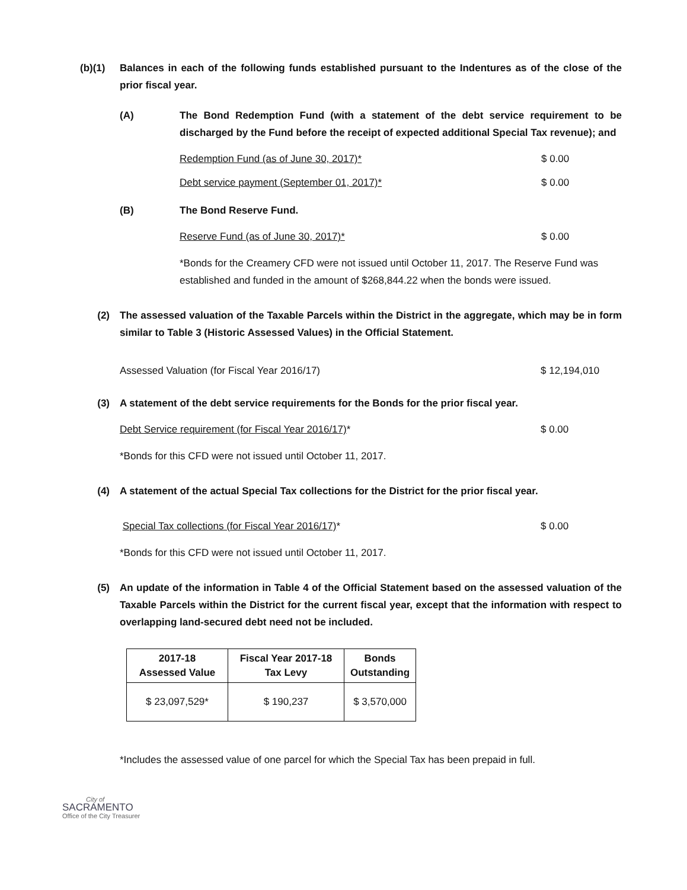(b)(1) Balances in each of the following funds established pursuant to the Indentures as of the close of the prior fiscal year.
(A) The Bond Redemption Fund (with a statement of the debt service requirement to be discharged by the Fund before the receipt of expected additional Special Tax revenue); and
Redemption Fund (as of June 30, 2017)* $ 0.00
Debt service payment (September 01, 2017)* $ 0.00
(B) The Bond Reserve Fund.
Reserve Fund (as of June 30, 2017)* $ 0.00
*Bonds for the Creamery CFD were not issued until October 11, 2017. The Reserve Fund was established and funded in the amount of $268,844.22 when the bonds were issued.
(2) The assessed valuation of the Taxable Parcels within the District in the aggregate, which may be in form similar to Table 3 (Historic Assessed Values) in the Official Statement.
Assessed Valuation (for Fiscal Year 2016/17) $ 12,194,010
(3) A statement of the debt service requirements for the Bonds for the prior fiscal year.
Debt Service requirement (for Fiscal Year 2016/17)* $ 0.00
*Bonds for this CFD were not issued until October 11, 2017.
(4) A statement of the actual Special Tax collections for the District for the prior fiscal year.
Special Tax collections (for Fiscal Year 2016/17)* $ 0.00
*Bonds for this CFD were not issued until October 11, 2017.
(5) An update of the information in Table 4 of the Official Statement based on the assessed valuation of the Taxable Parcels within the District for the current fiscal year, except that the information with respect to overlapping land-secured debt need not be included.
| 2017-18 Assessed Value | Fiscal Year 2017-18 Tax Levy | Bonds Outstanding |
| --- | --- | --- |
| $ 23,097,529* | $ 190,237 | $ 3,570,000 |
*Includes the assessed value of one parcel for which the Special Tax has been prepaid in full.
City of
SACRAMENTO
Office of the City Treasurer